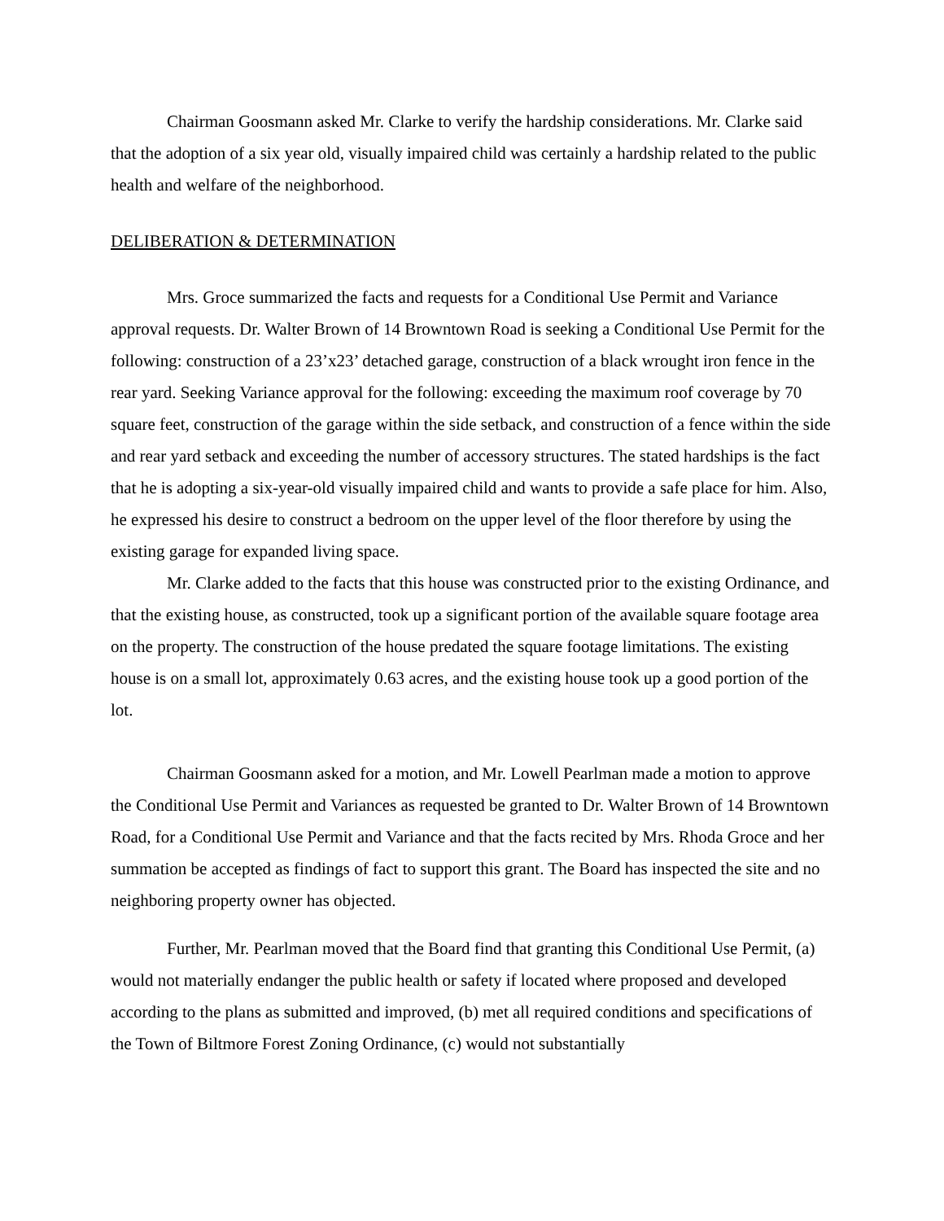Chairman Goosmann asked Mr. Clarke to verify the hardship considerations. Mr. Clarke said that the adoption of a six year old, visually impaired child was certainly a hardship related to the public health and welfare of the neighborhood.
DELIBERATION & DETERMINATION
Mrs. Groce summarized the facts and requests for a Conditional Use Permit and Variance approval requests. Dr. Walter Brown of 14 Browntown Road is seeking a Conditional Use Permit for the following: construction of a 23’x23’ detached garage, construction of a black wrought iron fence in the rear yard. Seeking Variance approval for the following: exceeding the maximum roof coverage by 70 square feet, construction of the garage within the side setback, and construction of a fence within the side and rear yard setback and exceeding the number of accessory structures. The stated hardships is the fact that he is adopting a six-year-old visually impaired child and wants to provide a safe place for him. Also, he expressed his desire to construct a bedroom on the upper level of the floor therefore by using the existing garage for expanded living space.
Mr. Clarke added to the facts that this house was constructed prior to the existing Ordinance, and that the existing house, as constructed, took up a significant portion of the available square footage area on the property. The construction of the house predated the square footage limitations. The existing house is on a small lot, approximately 0.63 acres, and the existing house took up a good portion of the lot.
Chairman Goosmann asked for a motion, and Mr. Lowell Pearlman made a motion to approve the Conditional Use Permit and Variances as requested be granted to Dr. Walter Brown of 14 Browntown Road, for a Conditional Use Permit and Variance and that the facts recited by Mrs. Rhoda Groce and her summation be accepted as findings of fact to support this grant. The Board has inspected the site and no neighboring property owner has objected.
Further, Mr. Pearlman moved that the Board find that granting this Conditional Use Permit, (a) would not materially endanger the public health or safety if located where proposed and developed according to the plans as submitted and improved, (b) met all required conditions and specifications of the Town of Biltmore Forest Zoning Ordinance, (c) would not substantially